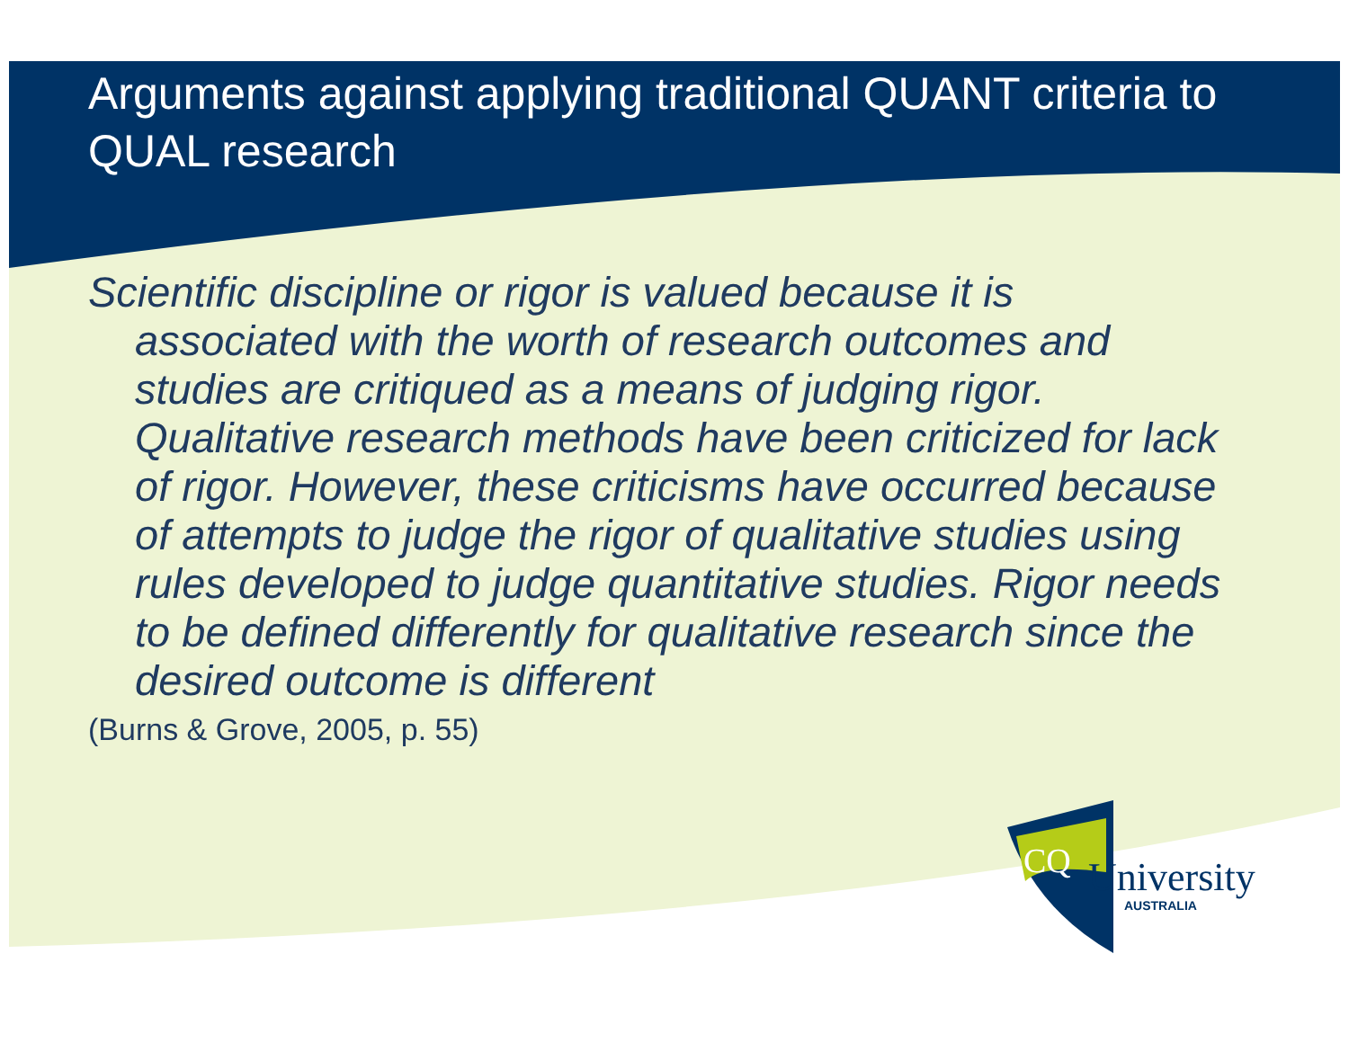Arguments against applying traditional QUANT criteria to QUAL research
Scientific discipline or rigor is valued because it is associated with the worth of research outcomes and studies are critiqued as a means of judging rigor. Qualitative research methods have been criticized for lack of rigor. However, these criticisms have occurred because of attempts to judge the rigor of qualitative studies using rules developed to judge quantitative studies. Rigor needs to be defined differently for qualitative research since the desired outcome is different
(Burns & Grove, 2005, p. 55)
CQ
University
AUSTRALIA